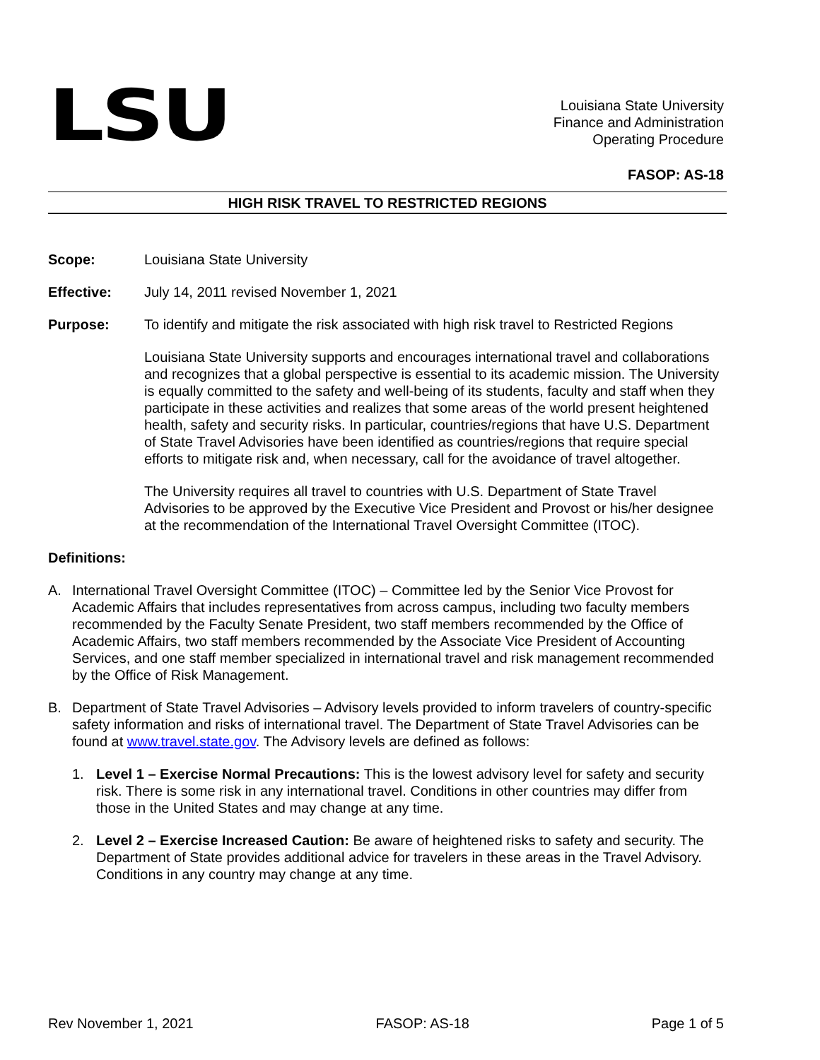LSU
Louisiana State University
Finance and Administration
Operating Procedure
FASOP: AS-18
HIGH RISK TRAVEL TO RESTRICTED REGIONS
Scope: Louisiana State University
Effective: July 14, 2011 revised November 1, 2021
Purpose: To identify and mitigate the risk associated with high risk travel to Restricted Regions
Louisiana State University supports and encourages international travel and collaborations and recognizes that a global perspective is essential to its academic mission. The University is equally committed to the safety and well-being of its students, faculty and staff when they participate in these activities and realizes that some areas of the world present heightened health, safety and security risks. In particular, countries/regions that have U.S. Department of State Travel Advisories have been identified as countries/regions that require special efforts to mitigate risk and, when necessary, call for the avoidance of travel altogether.
The University requires all travel to countries with U.S. Department of State Travel Advisories to be approved by the Executive Vice President and Provost or his/her designee at the recommendation of the International Travel Oversight Committee (ITOC).
Definitions:
A. International Travel Oversight Committee (ITOC) – Committee led by the Senior Vice Provost for Academic Affairs that includes representatives from across campus, including two faculty members recommended by the Faculty Senate President, two staff members recommended by the Office of Academic Affairs, two staff members recommended by the Associate Vice President of Accounting Services, and one staff member specialized in international travel and risk management recommended by the Office of Risk Management.
B. Department of State Travel Advisories – Advisory levels provided to inform travelers of country-specific safety information and risks of international travel. The Department of State Travel Advisories can be found at www.travel.state.gov. The Advisory levels are defined as follows:
1. Level 1 – Exercise Normal Precautions: This is the lowest advisory level for safety and security risk. There is some risk in any international travel. Conditions in other countries may differ from those in the United States and may change at any time.
2. Level 2 – Exercise Increased Caution: Be aware of heightened risks to safety and security. The Department of State provides additional advice for travelers in these areas in the Travel Advisory. Conditions in any country may change at any time.
Rev November 1, 2021 FASOP: AS-18 Page 1 of 5